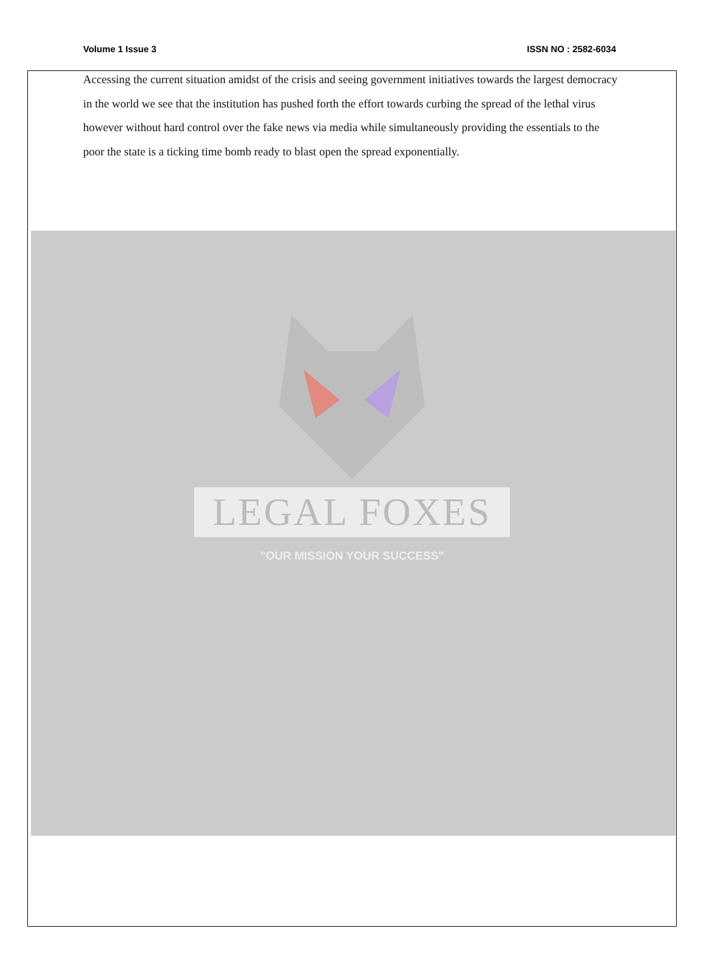Volume 1 Issue 3 ISSN NO : 2582-6034
Accessing the current situation amidst of the crisis and seeing government initiatives towards the largest democracy in the world we see that the institution has pushed forth the effort towards curbing the spread of the lethal virus however without hard control over the fake news via media while simultaneously providing the essentials to the poor the state is a ticking time bomb ready to blast open the spread exponentially.
LEGAL FOXES
"OUR MISSION YOUR SUCCESS"